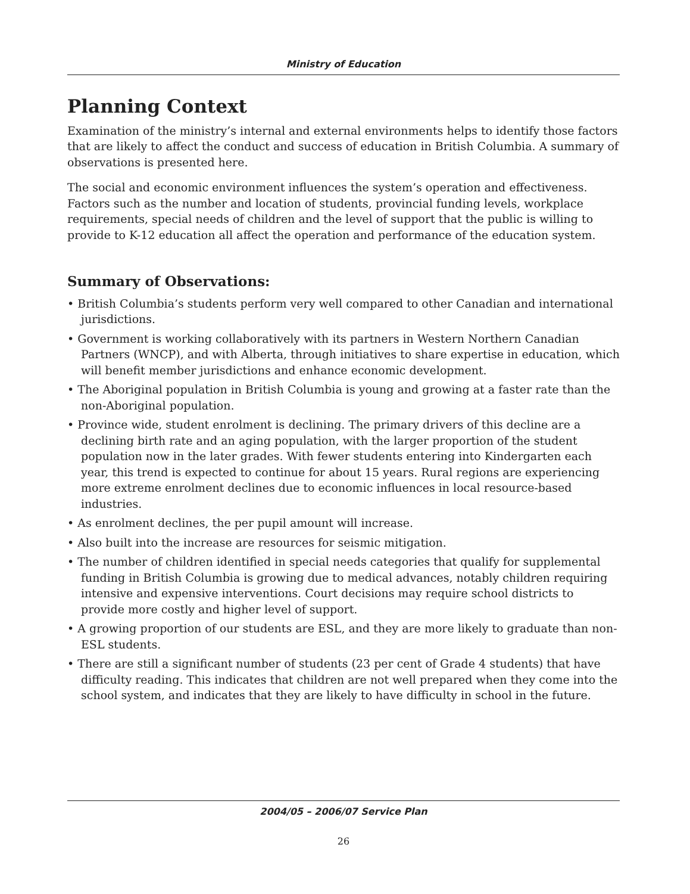Ministry of Education
Planning Context
Examination of the ministry’s internal and external environments helps to identify those factors that are likely to affect the conduct and success of education in British Columbia. A summary of observations is presented here.
The social and economic environment influences the system’s operation and effectiveness. Factors such as the number and location of students, provincial funding levels, workplace requirements, special needs of children and the level of support that the public is willing to provide to K-12 education all affect the operation and performance of the education system.
Summary of Observations:
• British Columbia’s students perform very well compared to other Canadian and international jurisdictions.
• Government is working collaboratively with its partners in Western Northern Canadian Partners (WNCP), and with Alberta, through initiatives to share expertise in education, which will benefit member jurisdictions and enhance economic development.
• The Aboriginal population in British Columbia is young and growing at a faster rate than the non-Aboriginal population.
• Province wide, student enrolment is declining. The primary drivers of this decline are a declining birth rate and an aging population, with the larger proportion of the student population now in the later grades. With fewer students entering into Kindergarten each year, this trend is expected to continue for about 15 years. Rural regions are experiencing more extreme enrolment declines due to economic influences in local resource-based industries.
• As enrolment declines, the per pupil amount will increase.
• Also built into the increase are resources for seismic mitigation.
• The number of children identified in special needs categories that qualify for supplemental funding in British Columbia is growing due to medical advances, notably children requiring intensive and expensive interventions. Court decisions may require school districts to provide more costly and higher level of support.
• A growing proportion of our students are ESL, and they are more likely to graduate than non-ESL students.
• There are still a significant number of students (23 per cent of Grade 4 students) that have difficulty reading. This indicates that children are not well prepared when they come into the school system, and indicates that they are likely to have difficulty in school in the future.
2004/05 – 2006/07 Service Plan
26